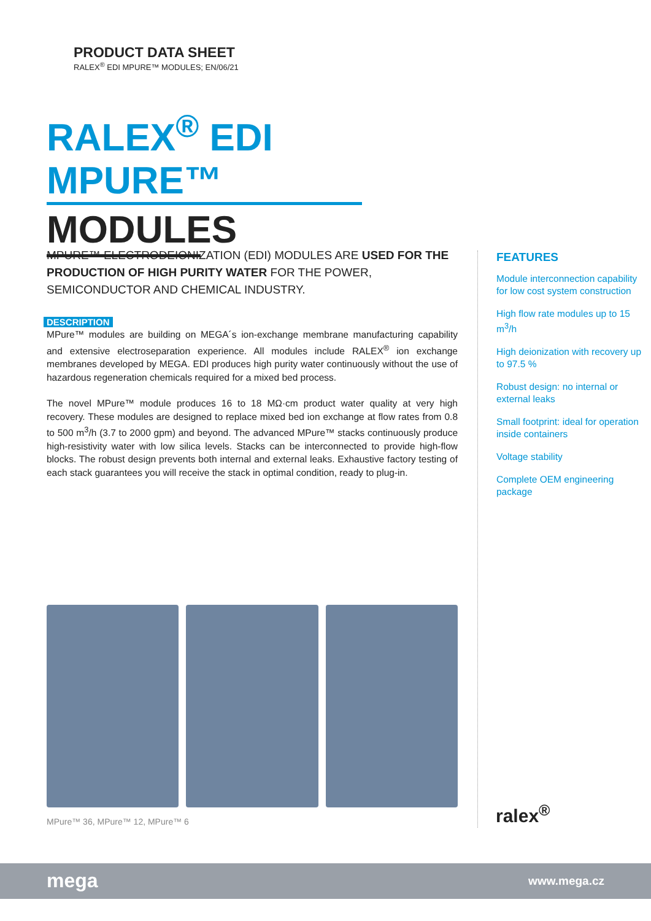PRODUCT DATA SHEET
RALEX<sup>®</sup> EDI MPURE™ MODULES; EN/06/21
RALEX<sup>®</sup> EDI MPURE™
MODULES
MPURE™ ELECTRODEIONIZATION (EDI) MODULES ARE USED FOR THE PRODUCTION OF HIGH PURITY WATER FOR THE POWER, SEMICONDUCTOR AND CHEMICAL INDUSTRY.
DESCRIPTION
MPure™ modules are building on MEGA´s ion-exchange membrane manufacturing capability and extensive electroseparation experience. All modules include RALEX<sup>®</sup> ion exchange membranes developed by MEGA. EDI produces high purity water continuously without the use of hazardous regeneration chemicals required for a mixed bed process.
The novel MPure™ module produces 16 to 18 MΩ·cm product water quality at very high recovery. These modules are designed to replace mixed bed ion exchange at flow rates from 0.8 to 500 m<sup>3</sup>/h (3.7 to 2000 gpm) and beyond. The advanced MPure™ stacks continuously produce high-resistivity water with low silica levels. Stacks can be interconnected to provide high-flow blocks. The robust design prevents both internal and external leaks. Exhaustive factory testing of each stack guarantees you will receive the stack in optimal condition, ready to plug-in.
FEATURES
Module interconnection capability for low cost system construction
High flow rate modules up to 15 m<sup>3</sup>/h
High deionization with recovery up to 97.5 %
Robust design: no internal or external leaks
Small footprint: ideal for operation inside containers
Voltage stability
Complete OEM engineering package
MPure™ 36, MPure™ 12, MPure™ 6 ralex<sup>®</sup>
mega www.mega.cz